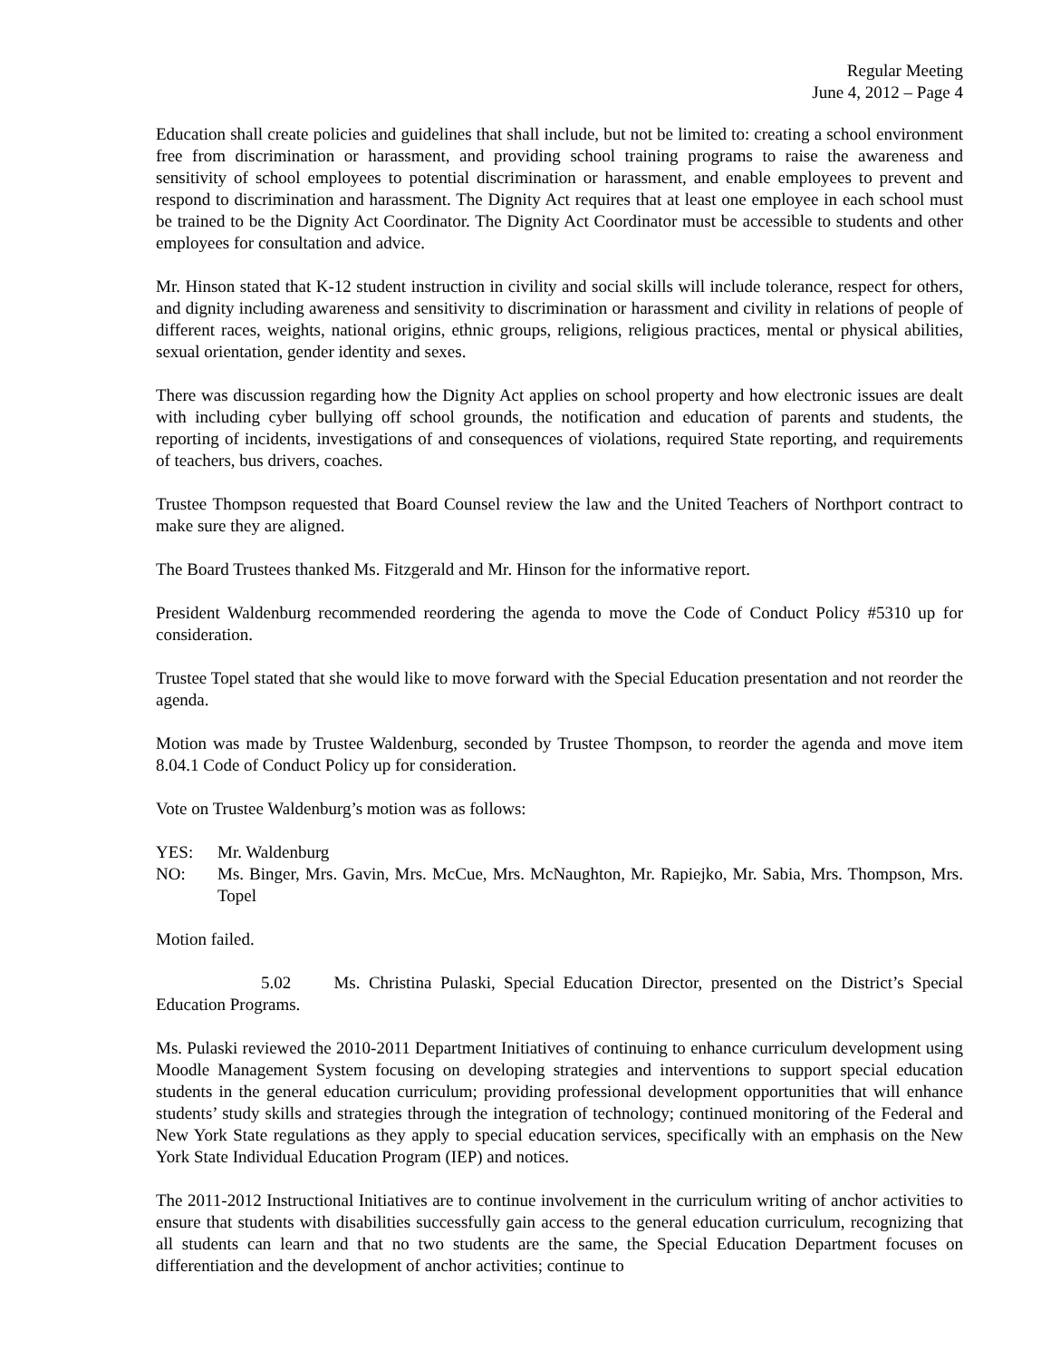Regular Meeting
June 4, 2012 – Page 4
Education shall create policies and guidelines that shall include, but not be limited to: creating a school environment free from discrimination or harassment, and providing school training programs to raise the awareness and sensitivity of school employees to potential discrimination or harassment, and enable employees to prevent and respond to discrimination and harassment. The Dignity Act requires that at least one employee in each school must be trained to be the Dignity Act Coordinator. The Dignity Act Coordinator must be accessible to students and other employees for consultation and advice.
Mr. Hinson stated that K-12 student instruction in civility and social skills will include tolerance, respect for others, and dignity including awareness and sensitivity to discrimination or harassment and civility in relations of people of different races, weights, national origins, ethnic groups, religions, religious practices, mental or physical abilities, sexual orientation, gender identity and sexes.
There was discussion regarding how the Dignity Act applies on school property and how electronic issues are dealt with including cyber bullying off school grounds, the notification and education of parents and students, the reporting of incidents, investigations of and consequences of violations, required State reporting, and requirements of teachers, bus drivers, coaches.
Trustee Thompson requested that Board Counsel review the law and the United Teachers of Northport contract to make sure they are aligned.
The Board Trustees thanked Ms. Fitzgerald and Mr. Hinson for the informative report.
President Waldenburg recommended reordering the agenda to move the Code of Conduct Policy #5310 up for consideration.
Trustee Topel stated that she would like to move forward with the Special Education presentation and not reorder the agenda.
Motion was made by Trustee Waldenburg, seconded by Trustee Thompson, to reorder the agenda and move item 8.04.1 Code of Conduct Policy up for consideration.
Vote on Trustee Waldenburg’s motion was as follows:
YES: Mr. Waldenburg
NO: Ms. Binger, Mrs. Gavin, Mrs. McCue, Mrs. McNaughton, Mr. Rapiejko, Mr. Sabia, Mrs. Thompson, Mrs. Topel
Motion failed.
5.02 Ms. Christina Pulaski, Special Education Director, presented on the District’s Special Education Programs.
Ms. Pulaski reviewed the 2010-2011 Department Initiatives of continuing to enhance curriculum development using Moodle Management System focusing on developing strategies and interventions to support special education students in the general education curriculum; providing professional development opportunities that will enhance students’ study skills and strategies through the integration of technology; continued monitoring of the Federal and New York State regulations as they apply to special education services, specifically with an emphasis on the New York State Individual Education Program (IEP) and notices.
The 2011-2012 Instructional Initiatives are to continue involvement in the curriculum writing of anchor activities to ensure that students with disabilities successfully gain access to the general education curriculum, recognizing that all students can learn and that no two students are the same, the Special Education Department focuses on differentiation and the development of anchor activities; continue to